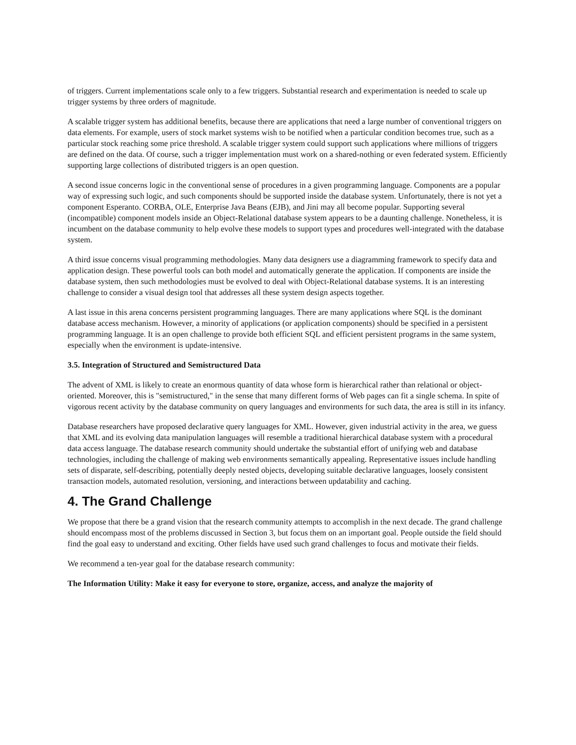of triggers. Current implementations scale only to a few triggers. Substantial research and experimentation is needed to scale up trigger systems by three orders of magnitude.
A scalable trigger system has additional benefits, because there are applications that need a large number of conventional triggers on data elements. For example, users of stock market systems wish to be notified when a particular condition becomes true, such as a particular stock reaching some price threshold. A scalable trigger system could support such applications where millions of triggers are defined on the data. Of course, such a trigger implementation must work on a shared-nothing or even federated system. Efficiently supporting large collections of distributed triggers is an open question.
A second issue concerns logic in the conventional sense of procedures in a given programming language. Components are a popular way of expressing such logic, and such components should be supported inside the database system. Unfortunately, there is not yet a component Esperanto. CORBA, OLE, Enterprise Java Beans (EJB), and Jini may all become popular. Supporting several (incompatible) component models inside an Object-Relational database system appears to be a daunting challenge. Nonetheless, it is incumbent on the database community to help evolve these models to support types and procedures well-integrated with the database system.
A third issue concerns visual programming methodologies. Many data designers use a diagramming framework to specify data and application design. These powerful tools can both model and automatically generate the application. If components are inside the database system, then such methodologies must be evolved to deal with Object-Relational database systems. It is an interesting challenge to consider a visual design tool that addresses all these system design aspects together.
A last issue in this arena concerns persistent programming languages. There are many applications where SQL is the dominant database access mechanism. However, a minority of applications (or application components) should be specified in a persistent programming language. It is an open challenge to provide both efficient SQL and efficient persistent programs in the same system, especially when the environment is update-intensive.
3.5. Integration of Structured and Semistructured Data
The advent of XML is likely to create an enormous quantity of data whose form is hierarchical rather than relational or object-oriented. Moreover, this is "semistructured," in the sense that many different forms of Web pages can fit a single schema. In spite of vigorous recent activity by the database community on query languages and environments for such data, the area is still in its infancy.
Database researchers have proposed declarative query languages for XML. However, given industrial activity in the area, we guess that XML and its evolving data manipulation languages will resemble a traditional hierarchical database system with a procedural data access language. The database research community should undertake the substantial effort of unifying web and database technologies, including the challenge of making web environments semantically appealing. Representative issues include handling sets of disparate, self-describing, potentially deeply nested objects, developing suitable declarative languages, loosely consistent transaction models, automated resolution, versioning, and interactions between updatability and caching.
4. The Grand Challenge
We propose that there be a grand vision that the research community attempts to accomplish in the next decade. The grand challenge should encompass most of the problems discussed in Section 3, but focus them on an important goal. People outside the field should find the goal easy to understand and exciting. Other fields have used such grand challenges to focus and motivate their fields.
We recommend a ten-year goal for the database research community:
The Information Utility: Make it easy for everyone to store, organize, access, and analyze the majority of